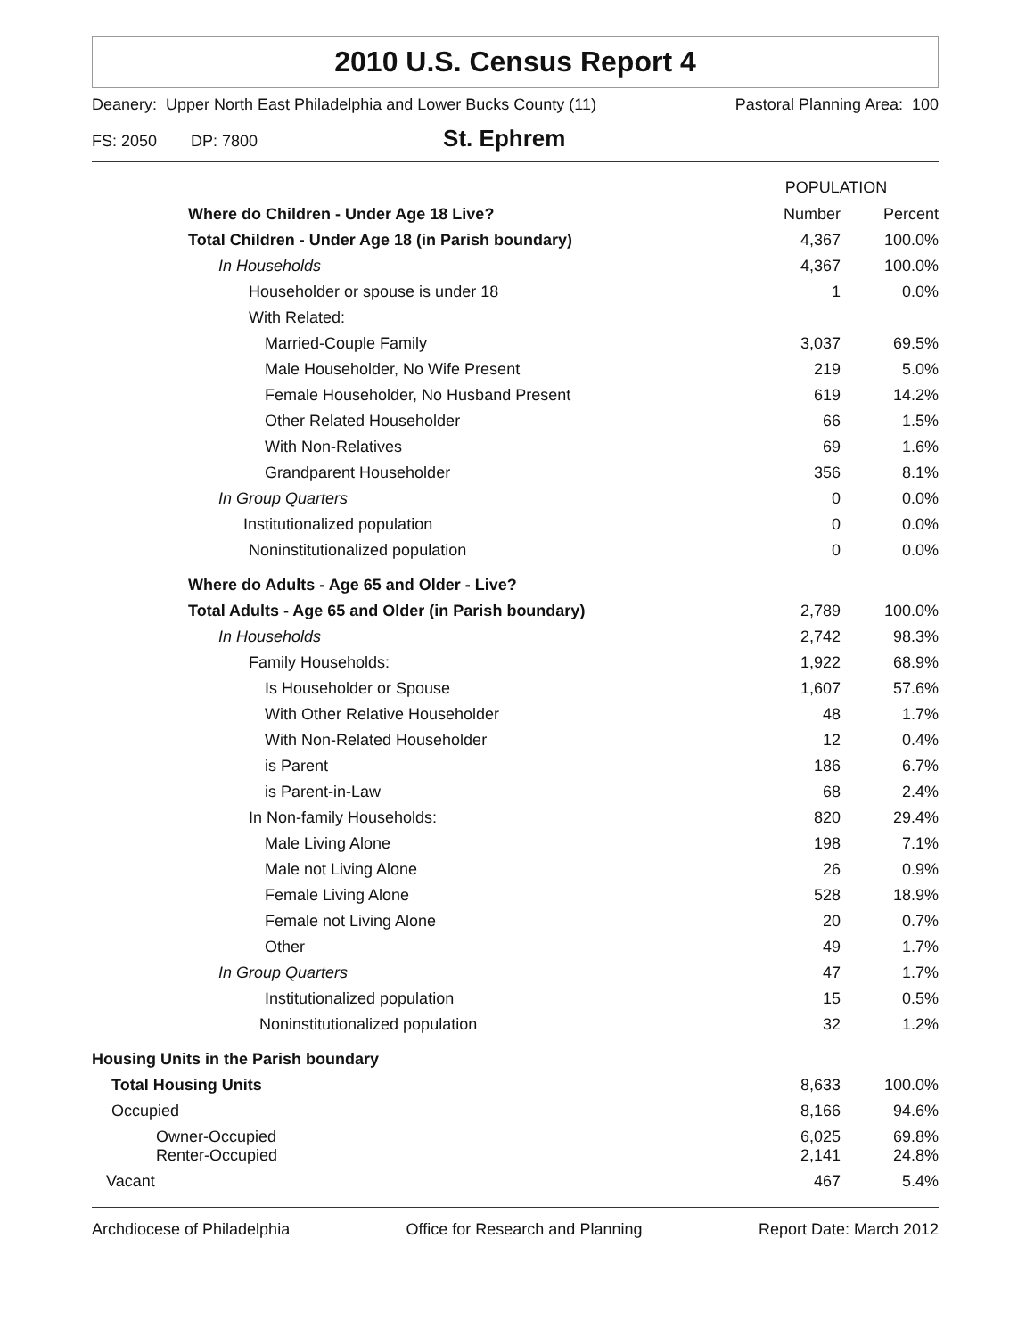2010 U.S. Census Report 4
Deanery: Upper North East Philadelphia and Lower Bucks County (11) Pastoral Planning Area: 100
FS: 2050 DP: 7800 St. Ephrem
| | POPULATION | |
| Where do Children - Under Age 18 Live? | Number | Percent |
| Total Children - Under Age 18 (in Parish boundary) | 4,367 | 100.0% |
| In Households | 4,367 | 100.0% |
| Householder or spouse is under 18 | 1 | 0.0% |
| With Related: | | |
| Married-Couple Family | 3,037 | 69.5% |
| Male Householder, No Wife Present | 219 | 5.0% |
| Female Householder, No Husband Present | 619 | 14.2% |
| Other Related Householder | 66 | 1.5% |
| With Non-Relatives | 69 | 1.6% |
| Grandparent Householder | 356 | 8.1% |
| In Group Quarters | 0 | 0.0% |
| Institutionalized population | 0 | 0.0% |
| Noninstitutionalized population | 0 | 0.0% |
| Where do Adults - Age 65 and Older - Live? | | |
| Total Adults - Age 65 and Older (in Parish boundary) | 2,789 | 100.0% |
| In Households | 2,742 | 98.3% |
| Family Households: | 1,922 | 68.9% |
| Is Householder or Spouse | 1,607 | 57.6% |
| With Other Relative Householder | 48 | 1.7% |
| With Non-Related Householder | 12 | 0.4% |
| is Parent | 186 | 6.7% |
| is Parent-in-Law | 68 | 2.4% |
| In Non-family Households: | 820 | 29.4% |
| Male Living Alone | 198 | 7.1% |
| Male not Living Alone | 26 | 0.9% |
| Female Living Alone | 528 | 18.9% |
| Female not Living Alone | 20 | 0.7% |
| Other | 49 | 1.7% |
| In Group Quarters | 47 | 1.7% |
| Institutionalized population | 15 | 0.5% |
| Noninstitutionalized population | 32 | 1.2% |
| Housing Units in the Parish boundary | | |
| Total Housing Units | 8,633 | 100.0% |
| Occupied | 8,166 | 94.6% |
| Owner-Occupied Renter-Occupied | 6,025 2,141 | 69.8% 24.8% |
| Vacant | 467 | 5.4% |
Archdiocese of Philadelphia Office for Research and Planning Report Date: March 2012